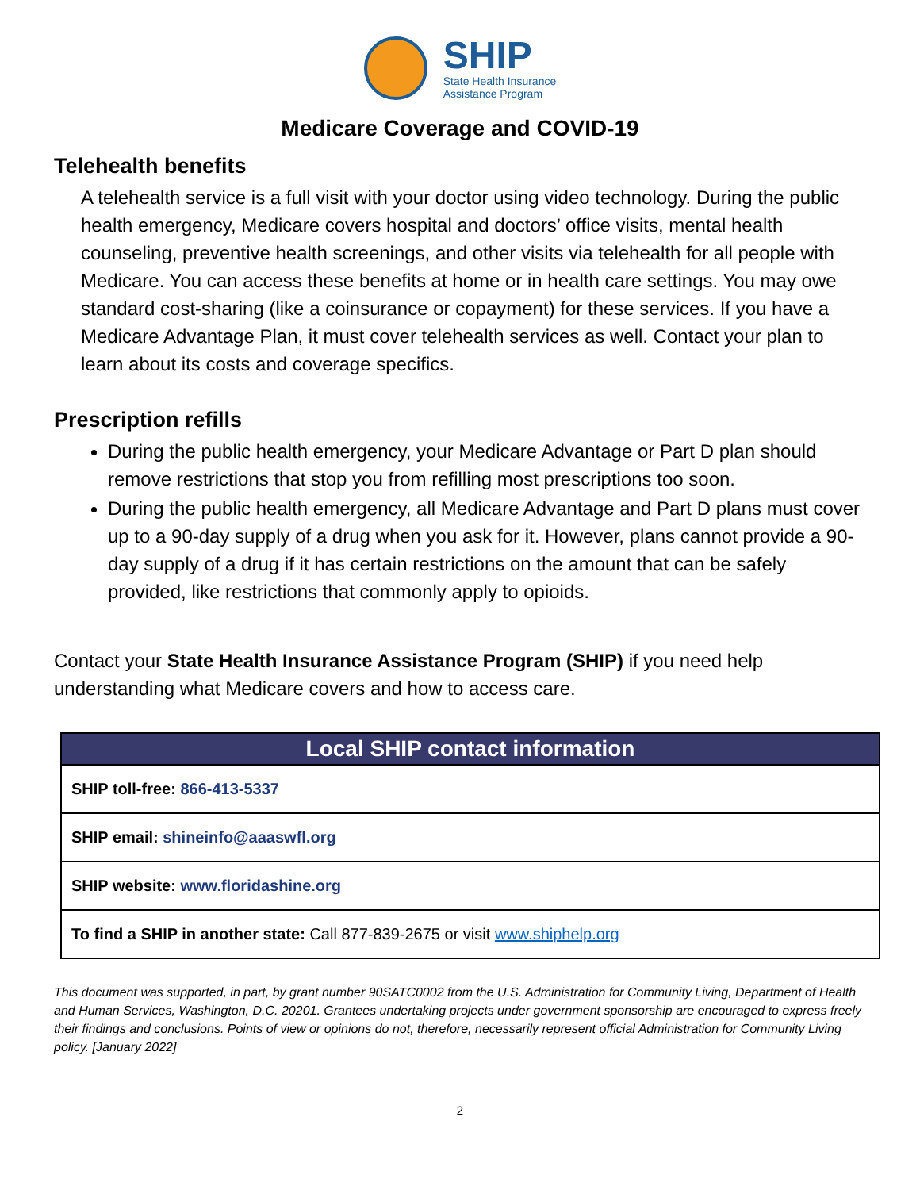SHIP
State Health Insurance
Assistance Program
Medicare Coverage and COVID-19
Telehealth benefits
A telehealth service is a full visit with your doctor using video technology. During the public health emergency, Medicare covers hospital and doctors’ office visits, mental health counseling, preventive health screenings, and other visits via telehealth for all people with Medicare. You can access these benefits at home or in health care settings. You may owe standard cost-sharing (like a coinsurance or copayment) for these services. If you have a Medicare Advantage Plan, it must cover telehealth services as well. Contact your plan to learn about its costs and coverage specifics.
Prescription refills
During the public health emergency, your Medicare Advantage or Part D plan should remove restrictions that stop you from refilling most prescriptions too soon.
During the public health emergency, all Medicare Advantage and Part D plans must cover up to a 90-day supply of a drug when you ask for it. However, plans cannot provide a 90-day supply of a drug if it has certain restrictions on the amount that can be safely provided, like restrictions that commonly apply to opioids.
Contact your State Health Insurance Assistance Program (SHIP) if you need help understanding what Medicare covers and how to access care.
| Local SHIP contact information |
| --- |
| SHIP toll-free: 866-413-5337 |
| SHIP email: shineinfo@aaaswfl.org |
| SHIP website: www.floridashine.org |
| To find a SHIP in another state: Call 877-839-2675 or visit www.shiphelp.org |
This document was supported, in part, by grant number 90SATC0002 from the U.S. Administration for Community Living, Department of Health and Human Services, Washington, D.C. 20201. Grantees undertaking projects under government sponsorship are encouraged to express freely their findings and conclusions. Points of view or opinions do not, therefore, necessarily represent official Administration for Community Living policy. [January 2022]
2